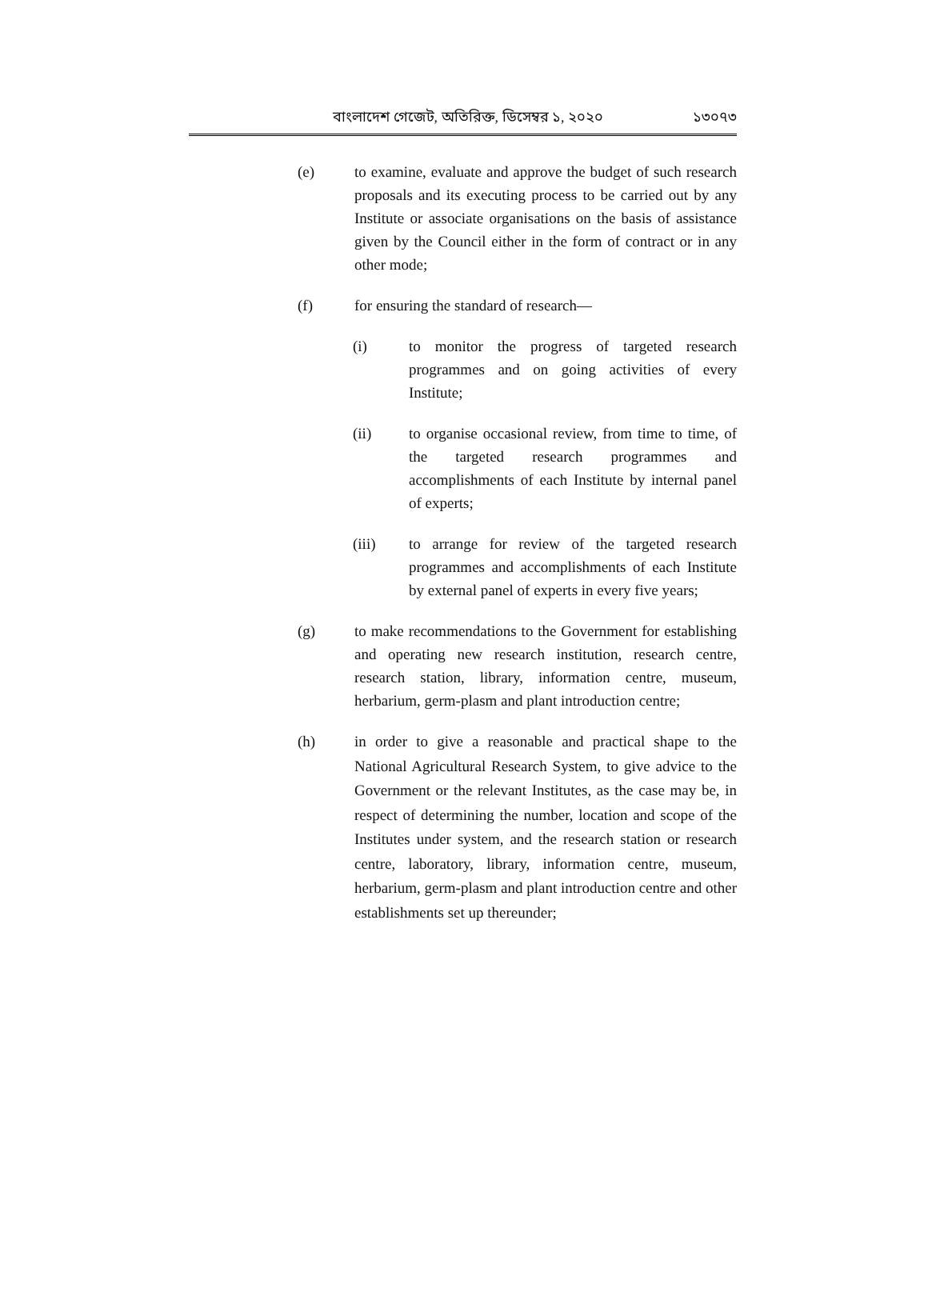বাংলাদেশ গেজেট, অতিরিক্ত, ডিসেম্বর ১, ২০২০ ১৩০৭৩
(e) to examine, evaluate and approve the budget of such research proposals and its executing process to be carried out by any Institute or associate organisations on the basis of assistance given by the Council either in the form of contract or in any other mode;
(f) for ensuring the standard of research—
(i) to monitor the progress of targeted research programmes and on going activities of every Institute;
(ii) to organise occasional review, from time to time, of the targeted research programmes and accomplishments of each Institute by internal panel of experts;
(iii) to arrange for review of the targeted research programmes and accomplishments of each Institute by external panel of experts in every five years;
(g) to make recommendations to the Government for establishing and operating new research institution, research centre, research station, library, information centre, museum, herbarium, germ-plasm and plant introduction centre;
(h) in order to give a reasonable and practical shape to the National Agricultural Research System, to give advice to the Government or the relevant Institutes, as the case may be, in respect of determining the number, location and scope of the Institutes under system, and the research station or research centre, laboratory, library, information centre, museum, herbarium, germ-plasm and plant introduction centre and other establishments set up thereunder;